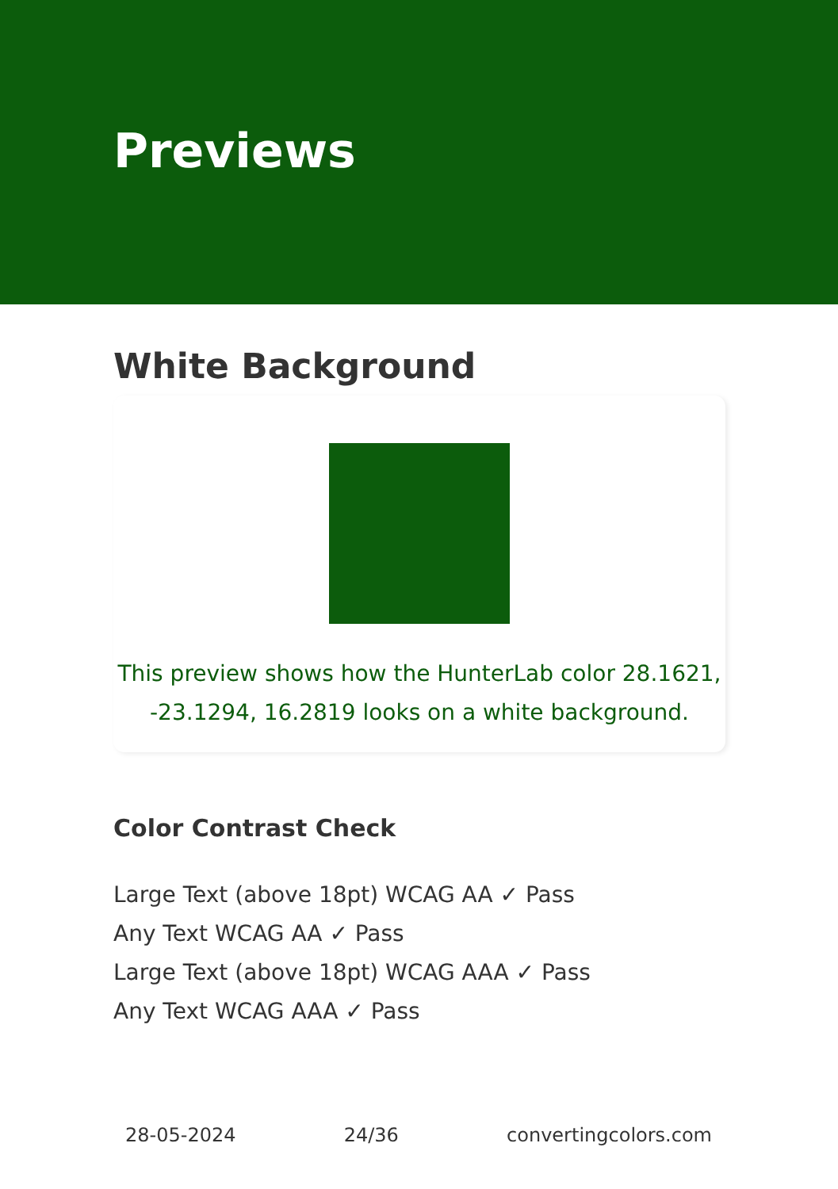Previews
White Background
This preview shows how the HunterLab color 28.1621,
-23.1294, 16.2819 looks on a white background.
Color Contrast Check
Large Text (above 18pt) WCAG AA ✓ Pass
Any Text WCAG AA ✓ Pass
Large Text (above 18pt) WCAG AAA ✓ Pass
Any Text WCAG AAA ✓ Pass
28-05-2024 24/36 convertingcolors.com